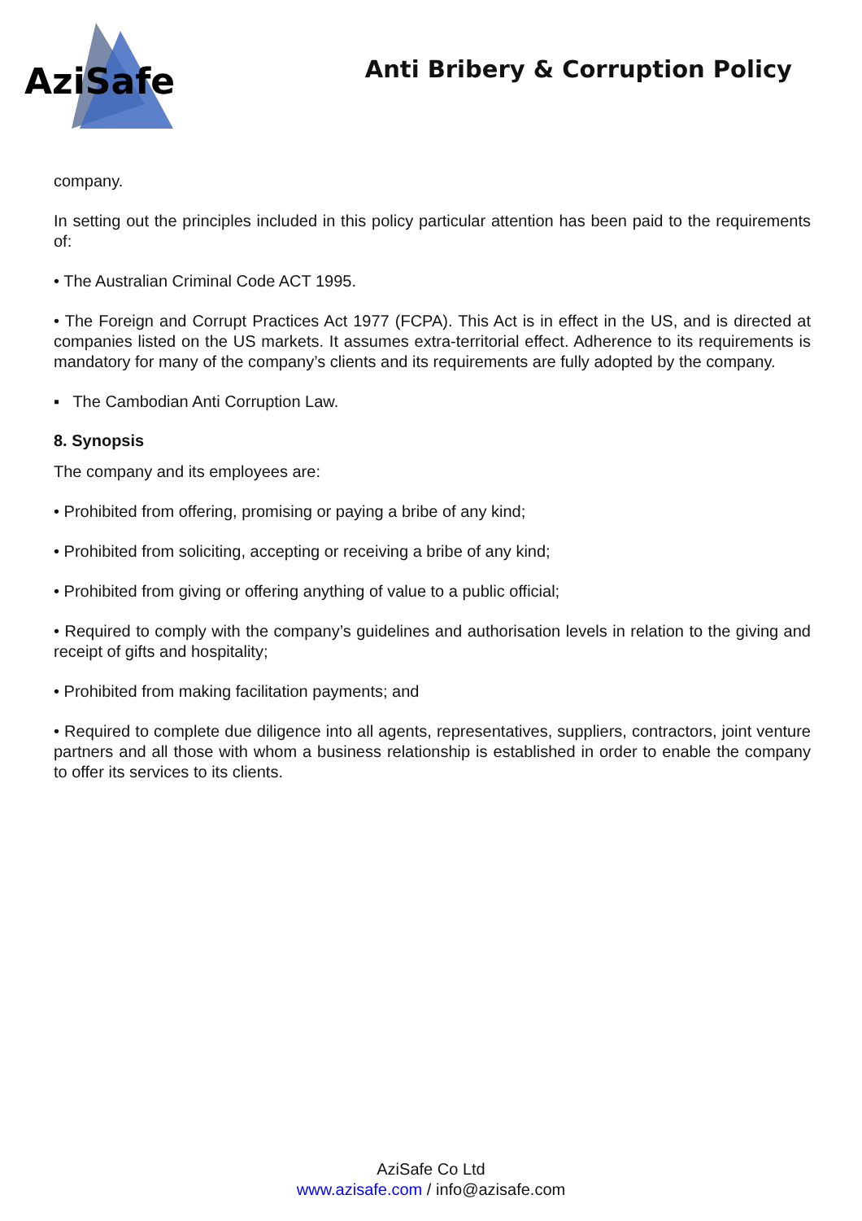AziSafe
Anti Bribery & Corruption Policy
company.
In setting out the principles included in this policy particular attention has been paid to the requirements of:
• The Australian Criminal Code ACT 1995.
• The Foreign and Corrupt Practices Act 1977 (FCPA). This Act is in effect in the US, and is directed at companies listed on the US markets. It assumes extra-territorial effect. Adherence to its requirements is mandatory for many of the company’s clients and its requirements are fully adopted by the company.
▪ The Cambodian Anti Corruption Law.
8. Synopsis
The company and its employees are:
• Prohibited from offering, promising or paying a bribe of any kind;
• Prohibited from soliciting, accepting or receiving a bribe of any kind;
• Prohibited from giving or offering anything of value to a public official;
• Required to comply with the company’s guidelines and authorisation levels in relation to the giving and receipt of gifts and hospitality;
• Prohibited from making facilitation payments; and
• Required to complete due diligence into all agents, representatives, suppliers, contractors, joint venture partners and all those with whom a business relationship is established in order to enable the company to offer its services to its clients.
AziSafe Co Ltd
www.azisafe.com / info@azisafe.com